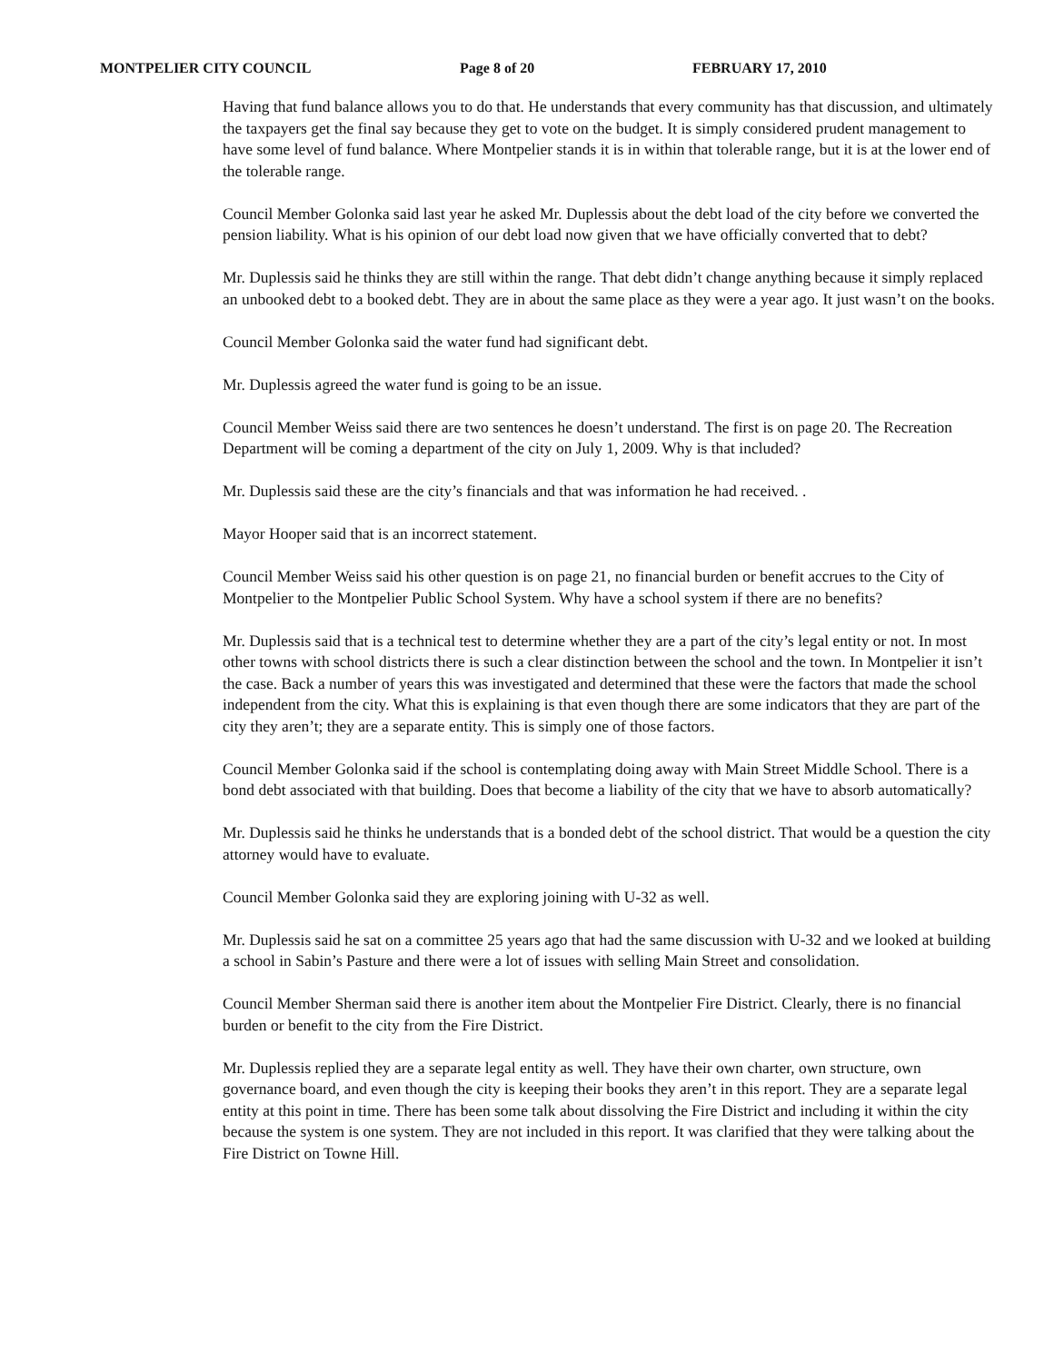MONTPELIER CITY COUNCIL Page 8 of 20 FEBRUARY 17, 2010
Having that fund balance allows you to do that. He understands that every community has that discussion, and ultimately the taxpayers get the final say because they get to vote on the budget. It is simply considered prudent management to have some level of fund balance. Where Montpelier stands it is in within that tolerable range, but it is at the lower end of the tolerable range.
Council Member Golonka said last year he asked Mr. Duplessis about the debt load of the city before we converted the pension liability. What is his opinion of our debt load now given that we have officially converted that to debt?
Mr. Duplessis said he thinks they are still within the range. That debt didn’t change anything because it simply replaced an unbooked debt to a booked debt. They are in about the same place as they were a year ago. It just wasn’t on the books.
Council Member Golonka said the water fund had significant debt.
Mr. Duplessis agreed the water fund is going to be an issue.
Council Member Weiss said there are two sentences he doesn’t understand. The first is on page 20. The Recreation Department will be coming a department of the city on July 1, 2009. Why is that included?
Mr. Duplessis said these are the city’s financials and that was information he had received. .
Mayor Hooper said that is an incorrect statement.
Council Member Weiss said his other question is on page 21, no financial burden or benefit accrues to the City of Montpelier to the Montpelier Public School System. Why have a school system if there are no benefits?
Mr. Duplessis said that is a technical test to determine whether they are a part of the city’s legal entity or not. In most other towns with school districts there is such a clear distinction between the school and the town. In Montpelier it isn’t the case. Back a number of years this was investigated and determined that these were the factors that made the school independent from the city. What this is explaining is that even though there are some indicators that they are part of the city they aren’t; they are a separate entity. This is simply one of those factors.
Council Member Golonka said if the school is contemplating doing away with Main Street Middle School. There is a bond debt associated with that building. Does that become a liability of the city that we have to absorb automatically?
Mr. Duplessis said he thinks he understands that is a bonded debt of the school district. That would be a question the city attorney would have to evaluate.
Council Member Golonka said they are exploring joining with U-32 as well.
Mr. Duplessis said he sat on a committee 25 years ago that had the same discussion with U-32 and we looked at building a school in Sabin’s Pasture and there were a lot of issues with selling Main Street and consolidation.
Council Member Sherman said there is another item about the Montpelier Fire District. Clearly, there is no financial burden or benefit to the city from the Fire District.
Mr. Duplessis replied they are a separate legal entity as well. They have their own charter, own structure, own governance board, and even though the city is keeping their books they aren’t in this report. They are a separate legal entity at this point in time. There has been some talk about dissolving the Fire District and including it within the city because the system is one system. They are not included in this report. It was clarified that they were talking about the Fire District on Towne Hill.